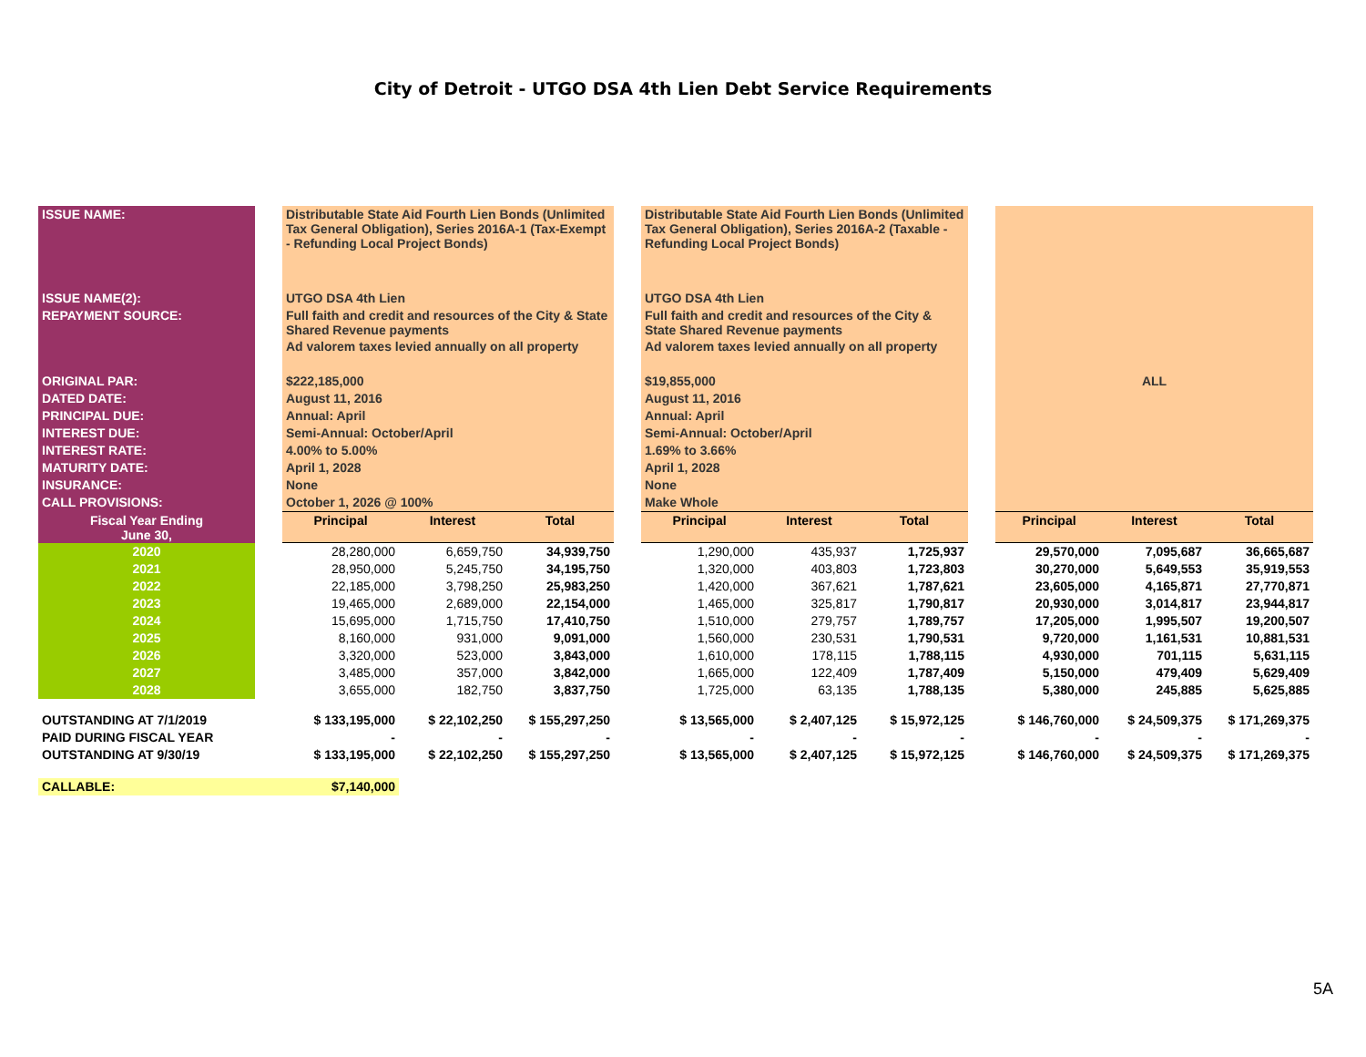City of Detroit - UTGO DSA 4th Lien Debt Service Requirements
| ISSUE NAME: | | Distributable State Aid Fourth Lien Bonds (Unlimited Tax General Obligation), Series 2016A-1 (Tax-Exempt - Refunding Local Project Bonds) | | | | Distributable State Aid Fourth Lien Bonds (Unlimited Tax General Obligation), Series 2016A-2 (Taxable - Refunding Local Project Bonds) | | | | | | |
| ISSUE NAME(2): | | UTGO DSA 4th Lien | | | | UTGO DSA 4th Lien | | | | | | |
| REPAYMENT SOURCE: | | Full faith and credit and resources of the City & State Shared Revenue payments | | | | Full faith and credit and resources of the City & State Shared Revenue payments | | | | | | |
| | | Ad valorem taxes levied annually on all property | | | | Ad valorem taxes levied annually on all property | | | | | | |
| ORIGINAL PAR: | | $222,185,000 | | | | $19,855,000 | | | | ALL | | |
| DATED DATE: | | August 11, 2016 | | | | August 11, 2016 | | | | | | |
| PRINCIPAL DUE: | | Annual: April | | | | Annual: April | | | | | | |
| INTEREST DUE: | | Semi-Annual: October/April | | | | Semi-Annual: October/April | | | | | | |
| INTEREST RATE: | | 4.00% to 5.00% | | | | 1.69% to 3.66% | | | | | | |
| MATURITY DATE: | | April 1, 2028 | | | | April 1, 2028 | | | | | | |
| INSURANCE: | | None | | | | None | | | | | | |
| CALL PROVISIONS: | | October 1, 2026 @ 100% | | | | Make Whole | | | | | | |
| Fiscal Year Ending June 30, | | Principal | Interest | Total | | Principal | Interest | Total | | Principal | Interest | Total |
| 2020 | | 28,280,000 | 6,659,750 | 34,939,750 | | 1,290,000 | 435,937 | 1,725,937 | | 29,570,000 | 7,095,687 | 36,665,687 |
| 2021 | | 28,950,000 | 5,245,750 | 34,195,750 | | 1,320,000 | 403,803 | 1,723,803 | | 30,270,000 | 5,649,553 | 35,919,553 |
| 2022 | | 22,185,000 | 3,798,250 | 25,983,250 | | 1,420,000 | 367,621 | 1,787,621 | | 23,605,000 | 4,165,871 | 27,770,871 |
| 2023 | | 19,465,000 | 2,689,000 | 22,154,000 | | 1,465,000 | 325,817 | 1,790,817 | | 20,930,000 | 3,014,817 | 23,944,817 |
| 2024 | | 15,695,000 | 1,715,750 | 17,410,750 | | 1,510,000 | 279,757 | 1,789,757 | | 17,205,000 | 1,995,507 | 19,200,507 |
| 2025 | | 8,160,000 | 931,000 | 9,091,000 | | 1,560,000 | 230,531 | 1,790,531 | | 9,720,000 | 1,161,531 | 10,881,531 |
| 2026 | | 3,320,000 | 523,000 | 3,843,000 | | 1,610,000 | 178,115 | 1,788,115 | | 4,930,000 | 701,115 | 5,631,115 |
| 2027 | | 3,485,000 | 357,000 | 3,842,000 | | 1,665,000 | 122,409 | 1,787,409 | | 5,150,000 | 479,409 | 5,629,409 |
| 2028 | | 3,655,000 | 182,750 | 3,837,750 | | 1,725,000 | 63,135 | 1,788,135 | | 5,380,000 | 245,885 | 5,625,885 |
| OUTSTANDING AT 7/1/2019 | | $ 133,195,000 | $ 22,102,250 | $ 155,297,250 | | $ 13,565,000 | $ 2,407,125 | $ 15,972,125 | | $ 146,760,000 | $ 24,509,375 | $ 171,269,375 |
| PAID DURING FISCAL YEAR | | - | - | - | | - | - | - | | - | - | - |
| OUTSTANDING AT 9/30/19 | | $ 133,195,000 | $ 22,102,250 | $ 155,297,250 | | $ 13,565,000 | $ 2,407,125 | $ 15,972,125 | | $ 146,760,000 | $ 24,509,375 | $ 171,269,375 |
| CALLABLE: | | $7,140,000 | | | | | | | | | | |
5A